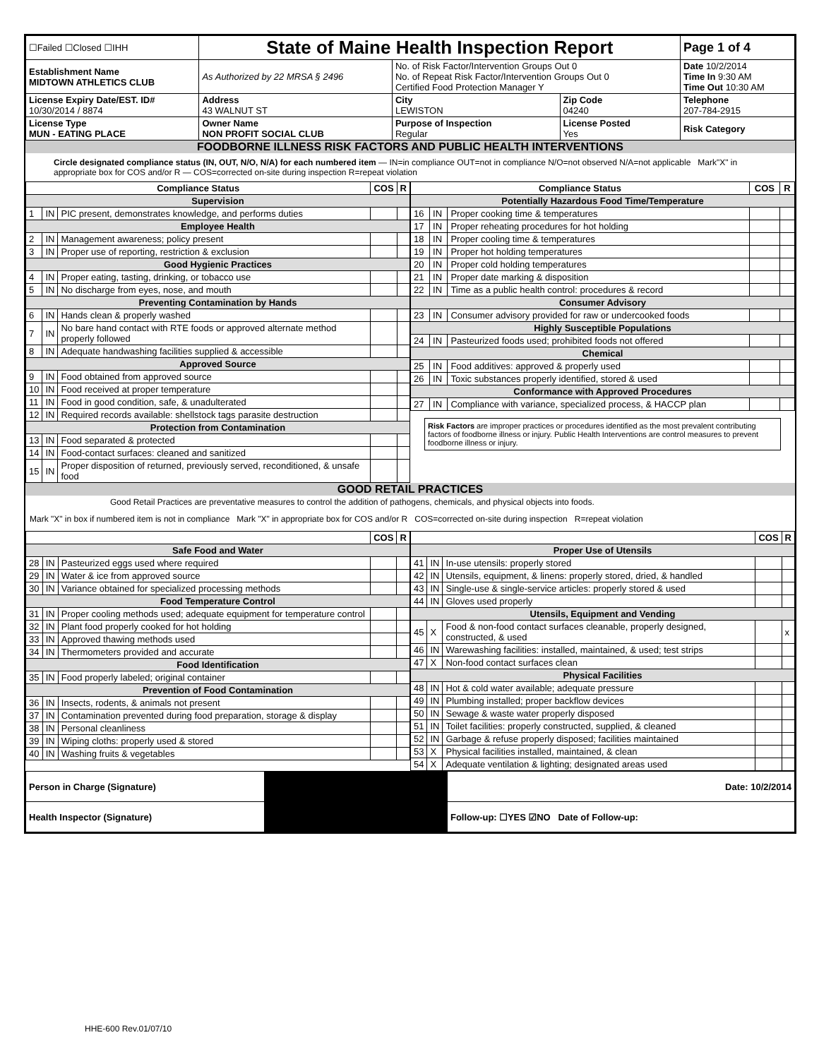| ☐Failed ☐Closed ☐IHH | State of Maine Health Inspection Report | | | Page 1 of 4 |
| Establishment Name MIDTOWN ATHLETICS CLUB | As Authorized by 22 MRSA § 2496 | No. of Risk Factor/Intervention Groups Out 0 No. of Repeat Risk Factor/Intervention Groups Out 0 Certified Food Protection Manager Y | | Date 10/2/2014 Time In 9:30 AM Time Out 10:30 AM |
| License Expiry Date/EST. ID# 10/30/2014 / 8874 | Address 43 WALNUT ST | City LEWISTON | Zip Code 04240 | Telephone 207-784-2915 |
| License Type MUN - EATING PLACE | Owner Name NON PROFIT SOCIAL CLUB | Purpose of Inspection Regular | License Posted Yes | Risk Category |
FOODBORNE ILLNESS RISK FACTORS AND PUBLIC HEALTH INTERVENTIONS
Circle designated compliance status (IN, OUT, N/O, N/A) for each numbered item — IN=in compliance OUT=not in compliance N/O=not observed N/A=not applicable Mark"X" in appropriate box for COS and/or R — COS=corrected on-site during inspection R=repeat violation
| Compliance Status | | | COS | R |
| --- | --- | --- | --- | --- |
| Supervision | | | | |
| 1 | IN | PIC present, demonstrates knowledge, and performs duties | | |
| Employee Health | | | | |
| 2 | IN | Management awareness; policy present | | |
| 3 | IN | Proper use of reporting, restriction & exclusion | | |
| Good Hygienic Practices | | | | |
| 4 | IN | Proper eating, tasting, drinking, or tobacco use | | |
| 5 | IN | No discharge from eyes, nose, and mouth | | |
| Preventing Contamination by Hands | | | | |
| 6 | IN | Hands clean & properly washed | | |
| 7 | IN | No bare hand contact with RTE foods or approved alternate method properly followed | | |
| 8 | IN | Adequate handwashing facilities supplied & accessible | | |
| Approved Source | | | | |
| 9 | IN | Food obtained from approved source | | |
| 10 | IN | Food received at proper temperature | | |
| 11 | IN | Food in good condition, safe, & unadulterated | | |
| 12 | IN | Required records available: shellstock tags parasite destruction | | |
| Protection from Contamination | | | | |
| 13 | IN | Food separated & protected | | |
| 14 | IN | Food-contact surfaces: cleaned and sanitized | | |
| 15 | IN | Proper disposition of returned, previously served, reconditioned, & unsafe food | | |
| Compliance Status | | | COS | R |
| --- | --- | --- | --- | --- |
| Potentially Hazardous Food Time/Temperature | | | | |
| 16 | IN | Proper cooking time & temperatures | | |
| 17 | IN | Proper reheating procedures for hot holding | | |
| 18 | IN | Proper cooling time & temperatures | | |
| 19 | IN | Proper hot holding temperatures | | |
| 20 | IN | Proper cold holding temperatures | | |
| 21 | IN | Proper date marking & disposition | | |
| 22 | IN | Time as a public health control: procedures & record | | |
| Consumer Advisory | | | | |
| 23 | IN | Consumer advisory provided for raw or undercooked foods | | |
| Highly Susceptible Populations | | | | |
| 24 | IN | Pasteurized foods used; prohibited foods not offered | | |
| Chemical | | | | |
| 25 | IN | Food additives: approved & properly used | | |
| 26 | IN | Toxic substances properly identified, stored & used | | |
| Conformance with Approved Procedures | | | | |
| 27 | IN | Compliance with variance, specialized process, & HACCP plan | | |
Risk Factors are improper practices or procedures identified as the most prevalent contributing factors of foodborne illness or injury. Public Health Interventions are control measures to prevent foodborne illness or injury.
GOOD RETAIL PRACTICES
Good Retail Practices are preventative measures to control the addition of pathogens, chemicals, and physical objects into foods.
Mark "X" in box if numbered item is not in compliance Mark "X" in appropriate box for COS and/or R COS=corrected on-site during inspection R=repeat violation
| | | | COS | R |
| --- | --- | --- | --- | --- |
| Safe Food and Water | | | | |
| 28 | IN | Pasteurized eggs used where required | | |
| 29 | IN | Water & ice from approved source | | |
| 30 | IN | Variance obtained for specialized processing methods | | |
| Food Temperature Control | | | | |
| 31 | IN | Proper cooling methods used; adequate equipment for temperature control | | |
| 32 | IN | Plant food properly cooked for hot holding | | |
| 33 | IN | Approved thawing methods used | | |
| 34 | IN | Thermometers provided and accurate | | |
| Food Identification | | | | |
| 35 | IN | Food properly labeled; original container | | |
| Prevention of Food Contamination | | | | |
| 36 | IN | Insects, rodents, & animals not present | | |
| 37 | IN | Contamination prevented during food preparation, storage & display | | |
| 38 | IN | Personal cleanliness | | |
| 39 | IN | Wiping cloths: properly used & stored | | |
| 40 | IN | Washing fruits & vegetables | | |
| | | | COS | R |
| --- | --- | --- | --- | --- |
| Proper Use of Utensils | | | | |
| 41 | IN | In-use utensils: properly stored | | |
| 42 | IN | Utensils, equipment, & linens: properly stored, dried, & handled | | |
| 43 | IN | Single-use & single-service articles: properly stored & used | | |
| 44 | IN | Gloves used properly | | |
| Utensils, Equipment and Vending | | | | |
| 45 | X | Food & non-food contact surfaces cleanable, properly designed, constructed, & used | | x |
| 46 | IN | Warewashing facilities: installed, maintained, & used; test strips | | |
| 47 | X | Non-food contact surfaces clean | | |
| Physical Facilities | | | | |
| 48 | IN | Hot & cold water available; adequate pressure | | |
| 49 | IN | Plumbing installed; proper backflow devices | | |
| 50 | IN | Sewage & waste water properly disposed | | |
| 51 | IN | Toilet facilities: properly constructed, supplied, & cleaned | | |
| 52 | IN | Garbage & refuse properly disposed; facilities maintained | | |
| 53 | X | Physical facilities installed, maintained, & clean | | |
| 54 | X | Adequate ventilation & lighting; designated areas used | | |
| Person in Charge (Signature) | | Date: 10/2/2014 |
| Health Inspector (Signature) | | Follow-up: ☐YES ☑NO Date of Follow-up: |
HHE-600 Rev.01/07/10